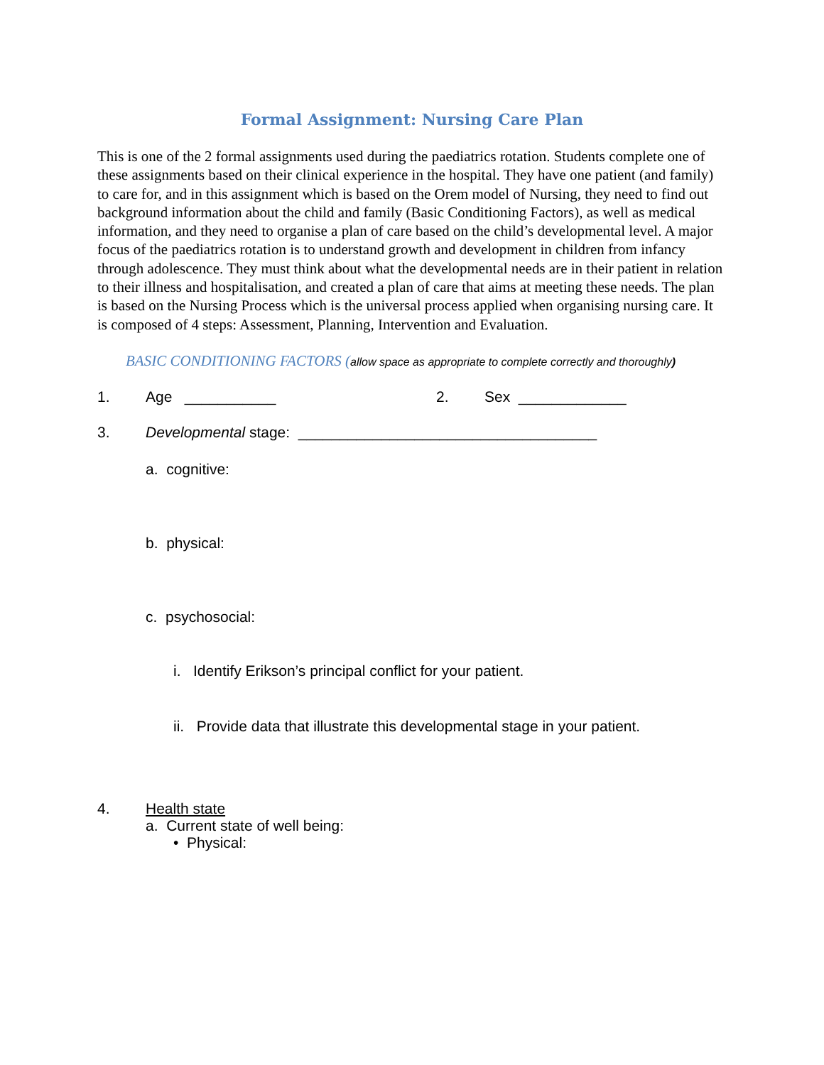Formal Assignment: Nursing Care Plan
This is one of the 2 formal assignments used during the paediatrics rotation. Students complete one of these assignments based on their clinical experience in the hospital. They have one patient (and family) to care for, and in this assignment which is based on the Orem model of Nursing, they need to find out background information about the child and family (Basic Conditioning Factors), as well as medical information, and they need to organise a plan of care based on the child’s developmental level. A major focus of the paediatrics rotation is to understand growth and development in children from infancy through adolescence. They must think about what the developmental needs are in their patient in relation to their illness and hospitalisation, and created a plan of care that aims at meeting these needs. The plan is based on the Nursing Process which is the universal process applied when organising nursing care. It is composed of 4 steps: Assessment, Planning, Intervention and Evaluation.
BASIC CONDITIONING FACTORS (allow space as appropriate to complete correctly and thoroughly)
1. Age ___________ 2. Sex _____________
3. Developmental stage: ____________________________________
a. cognitive:
b. physical:
c. psychosocial:
i. Identify Erikson’s principal conflict for your patient.
ii. Provide data that illustrate this developmental stage in your patient.
4. Health state
a. Current state of well being:
• Physical: